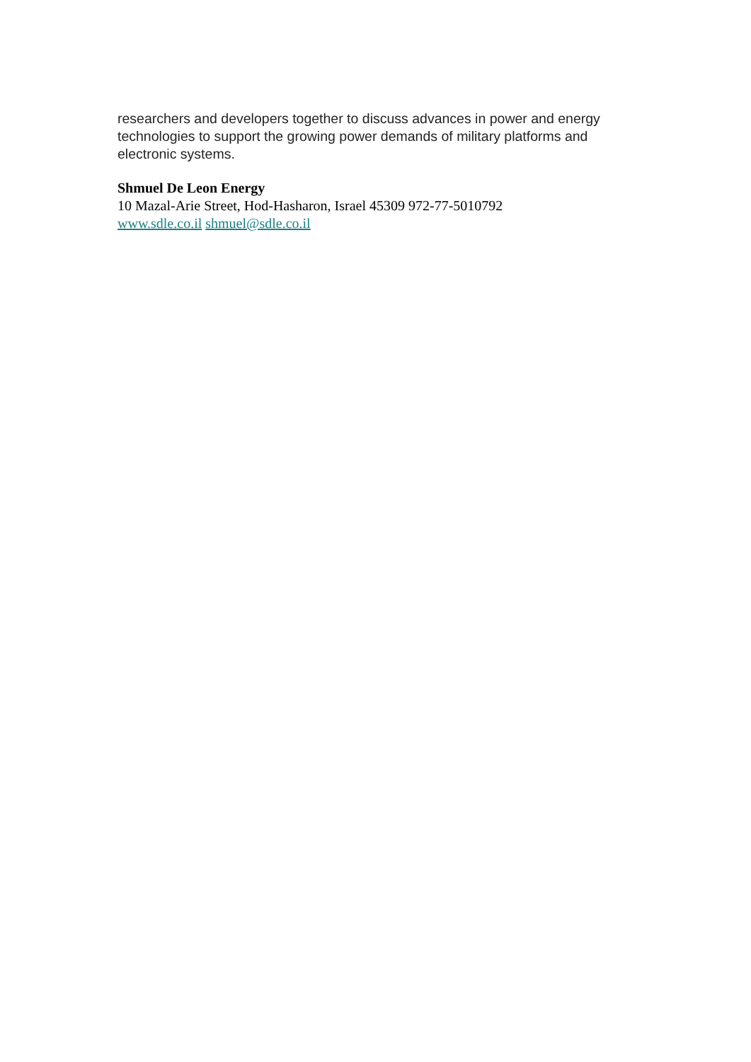researchers and developers together to discuss advances in power and energy technologies to support the growing power demands of military platforms and electronic systems.
Shmuel De Leon Energy
10 Mazal-Arie Street, Hod-Hasharon, Israel 45309 972-77-5010792
www.sdle.co.il shmuel@sdle.co.il